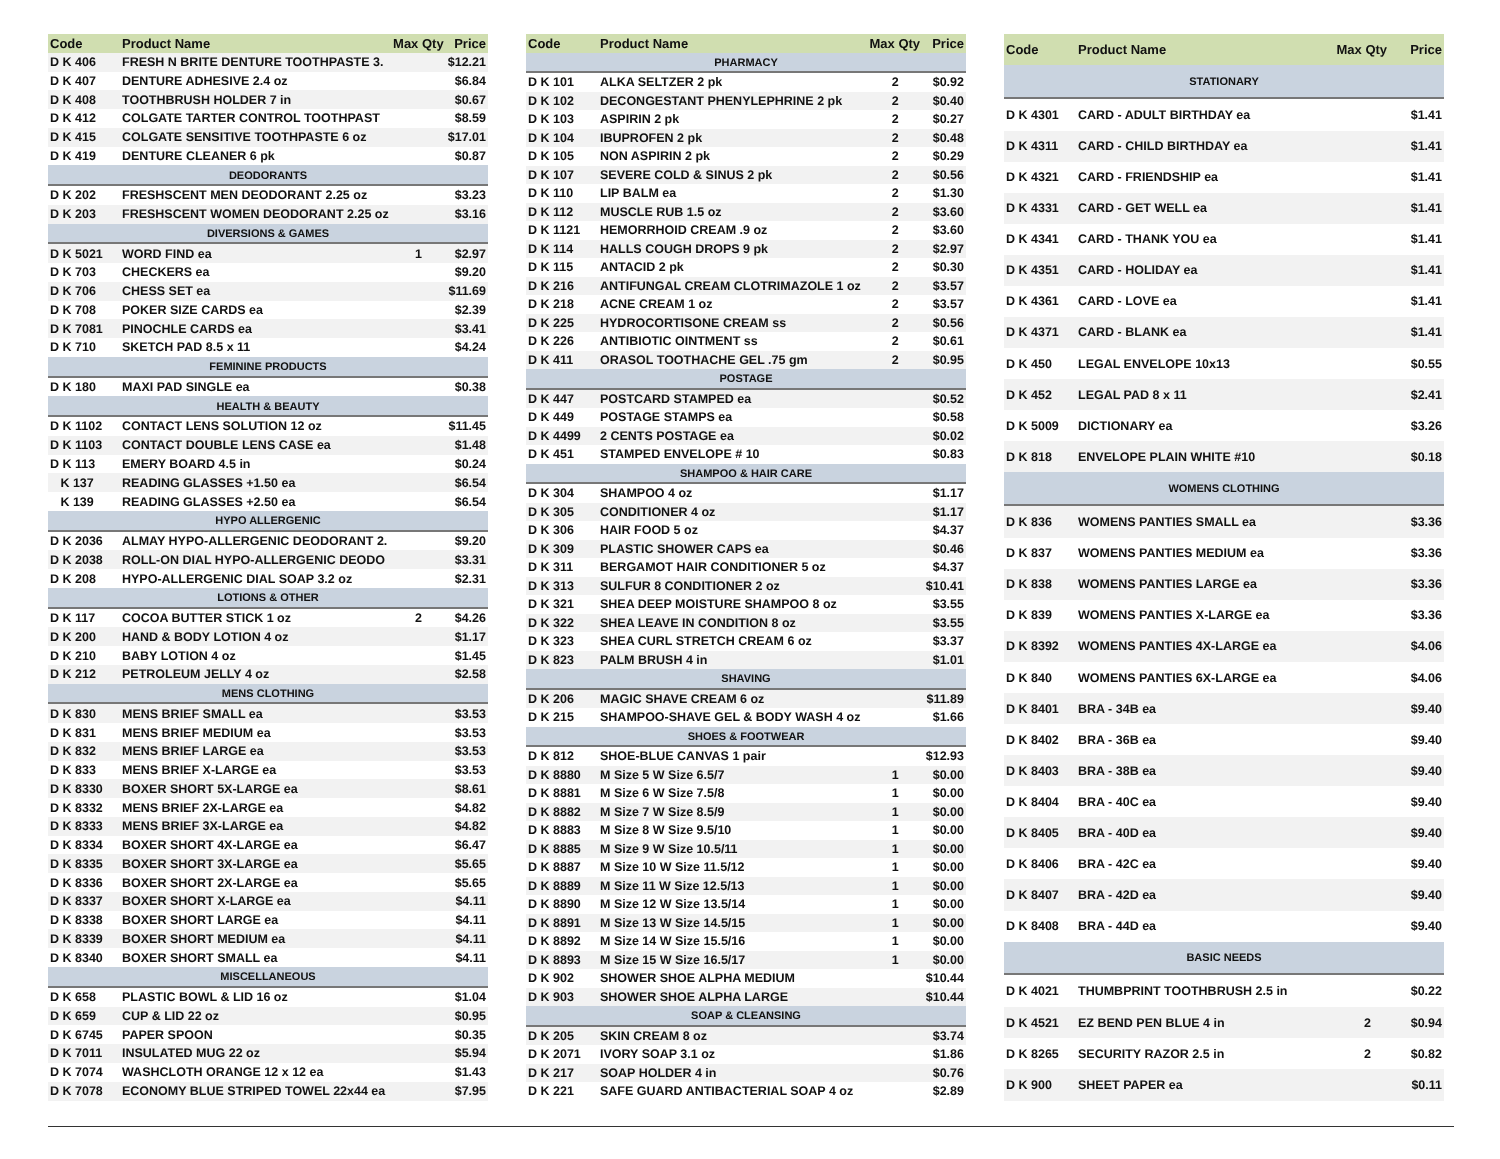| Code | Product Name | Max Qty | Price |
| --- | --- | --- | --- |
| D K 406 | FRESH N BRITE DENTURE TOOTHPASTE 3. | | $12.21 |
| D K 407 | DENTURE ADHESIVE 2.4 oz | | $6.84 |
| D K 408 | TOOTHBRUSH HOLDER 7 in | | $0.67 |
| D K 412 | COLGATE TARTER CONTROL TOOTHPAST | | $8.59 |
| D K 415 | COLGATE SENSITIVE TOOTHPASTE 6 oz | | $17.01 |
| D K 419 | DENTURE CLEANER 6 pk | | $0.87 |
| DEODORANTS | | | |
| D K 202 | FRESHSCENT MEN DEODORANT 2.25 oz | | $3.23 |
| D K 203 | FRESHSCENT WOMEN DEODORANT 2.25 oz | | $3.16 |
| DIVERSIONS & GAMES | | | |
| D K 5021 | WORD FIND ea | 1 | $2.97 |
| D K 703 | CHECKERS ea | | $9.20 |
| D K 706 | CHESS SET ea | | $11.69 |
| D K 708 | POKER SIZE CARDS ea | | $2.39 |
| D K 7081 | PINOCHLE CARDS ea | | $3.41 |
| D K 710 | SKETCH PAD 8.5 x 11 | | $4.24 |
| FEMININE PRODUCTS | | | |
| D K 180 | MAXI PAD SINGLE ea | | $0.38 |
| HEALTH & BEAUTY | | | |
| D K 1102 | CONTACT LENS SOLUTION 12 oz | | $11.45 |
| D K 1103 | CONTACT DOUBLE LENS CASE ea | | $1.48 |
| D K 113 | EMERY BOARD 4.5 in | | $0.24 |
| K 137 | READING GLASSES +1.50 ea | | $6.54 |
| K 139 | READING GLASSES +2.50 ea | | $6.54 |
| HYPO ALLERGENIC | | | |
| D K 2036 | ALMAY HYPO-ALLERGENIC DEODORANT 2. | | $9.20 |
| D K 2038 | ROLL-ON DIAL HYPO-ALLERGENIC DEODO | | $3.31 |
| D K 208 | HYPO-ALLERGENIC DIAL SOAP 3.2 oz | | $2.31 |
| LOTIONS & OTHER | | | |
| D K 117 | COCOA BUTTER STICK 1 oz | 2 | $4.26 |
| D K 200 | HAND & BODY LOTION 4 oz | | $1.17 |
| D K 210 | BABY LOTION 4 oz | | $1.45 |
| D K 212 | PETROLEUM JELLY 4 oz | | $2.58 |
| MENS CLOTHING | | | |
| D K 830 | MENS BRIEF SMALL ea | | $3.53 |
| D K 831 | MENS BRIEF MEDIUM ea | | $3.53 |
| D K 832 | MENS BRIEF LARGE ea | | $3.53 |
| D K 833 | MENS BRIEF X-LARGE ea | | $3.53 |
| D K 8330 | BOXER SHORT 5X-LARGE ea | | $8.61 |
| D K 8332 | MENS BRIEF 2X-LARGE ea | | $4.82 |
| D K 8333 | MENS BRIEF 3X-LARGE ea | | $4.82 |
| D K 8334 | BOXER SHORT 4X-LARGE ea | | $6.47 |
| D K 8335 | BOXER SHORT 3X-LARGE ea | | $5.65 |
| D K 8336 | BOXER SHORT 2X-LARGE ea | | $5.65 |
| D K 8337 | BOXER SHORT X-LARGE ea | | $4.11 |
| D K 8338 | BOXER SHORT LARGE ea | | $4.11 |
| D K 8339 | BOXER SHORT MEDIUM ea | | $4.11 |
| D K 8340 | BOXER SHORT SMALL ea | | $4.11 |
| MISCELLANEOUS | | | |
| D K 658 | PLASTIC BOWL & LID 16 oz | | $1.04 |
| D K 659 | CUP & LID 22 oz | | $0.95 |
| D K 6745 | PAPER SPOON | | $0.35 |
| D K 7011 | INSULATED MUG 22 oz | | $5.94 |
| D K 7074 | WASHCLOTH ORANGE 12 x 12 ea | | $1.43 |
| D K 7078 | ECONOMY BLUE STRIPED TOWEL 22x44 ea | | $7.95 |
| Code | Product Name | Max Qty | Price |
| --- | --- | --- | --- |
| PHARMACY | | | |
| D K 101 | ALKA SELTZER 2 pk | 2 | $0.92 |
| D K 102 | DECONGESTANT PHENYLEPHRINE 2 pk | 2 | $0.40 |
| D K 103 | ASPIRIN 2 pk | 2 | $0.27 |
| D K 104 | IBUPROFEN 2 pk | 2 | $0.48 |
| D K 105 | NON ASPIRIN 2 pk | 2 | $0.29 |
| D K 107 | SEVERE COLD & SINUS 2 pk | 2 | $0.56 |
| D K 110 | LIP BALM ea | 2 | $1.30 |
| D K 112 | MUSCLE RUB 1.5 oz | 2 | $3.60 |
| D K 1121 | HEMORRHOID CREAM .9 oz | 2 | $3.60 |
| D K 114 | HALLS COUGH DROPS 9 pk | 2 | $2.97 |
| D K 115 | ANTACID 2 pk | 2 | $0.30 |
| D K 216 | ANTIFUNGAL CREAM CLOTRIMAZOLE 1 oz | 2 | $3.57 |
| D K 218 | ACNE CREAM 1 oz | 2 | $3.57 |
| D K 225 | HYDROCORTISONE CREAM ss | 2 | $0.56 |
| D K 226 | ANTIBIOTIC OINTMENT ss | 2 | $0.61 |
| D K 411 | ORASOL TOOTHACHE GEL .75 gm | 2 | $0.95 |
| POSTAGE | | | |
| D K 447 | POSTCARD STAMPED ea | | $0.52 |
| D K 449 | POSTAGE STAMPS ea | | $0.58 |
| D K 4499 | 2 CENTS POSTAGE ea | | $0.02 |
| D K 451 | STAMPED ENVELOPE # 10 | | $0.83 |
| SHAMPOO & HAIR CARE | | | |
| D K 304 | SHAMPOO 4 oz | | $1.17 |
| D K 305 | CONDITIONER 4 oz | | $1.17 |
| D K 306 | HAIR FOOD 5 oz | | $4.37 |
| D K 309 | PLASTIC SHOWER CAPS ea | | $0.46 |
| D K 311 | BERGAMOT HAIR CONDITIONER 5 oz | | $4.37 |
| D K 313 | SULFUR 8 CONDITIONER 2 oz | | $10.41 |
| D K 321 | SHEA DEEP MOISTURE SHAMPOO 8 oz | | $3.55 |
| D K 322 | SHEA LEAVE IN CONDITION 8 oz | | $3.55 |
| D K 323 | SHEA CURL STRETCH CREAM 6 oz | | $3.37 |
| D K 823 | PALM BRUSH 4 in | | $1.01 |
| SHAVING | | | |
| D K 206 | MAGIC SHAVE CREAM 6 oz | | $11.89 |
| D K 215 | SHAMPOO-SHAVE GEL & BODY WASH 4 oz | | $1.66 |
| SHOES & FOOTWEAR | | | |
| D K 812 | SHOE-BLUE CANVAS 1 pair | | $12.93 |
| D K 8880 | M Size 5 W Size 6.5/7 | 1 | $0.00 |
| D K 8881 | M Size 6 W Size 7.5/8 | 1 | $0.00 |
| D K 8882 | M Size 7 W Size 8.5/9 | 1 | $0.00 |
| D K 8883 | M Size 8 W Size 9.5/10 | 1 | $0.00 |
| D K 8885 | M Size 9 W Size 10.5/11 | 1 | $0.00 |
| D K 8887 | M Size 10 W Size 11.5/12 | 1 | $0.00 |
| D K 8889 | M Size 11 W Size 12.5/13 | 1 | $0.00 |
| D K 8890 | M Size 12 W Size 13.5/14 | 1 | $0.00 |
| D K 8891 | M Size 13 W Size 14.5/15 | 1 | $0.00 |
| D K 8892 | M Size 14 W Size 15.5/16 | 1 | $0.00 |
| D K 8893 | M Size 15 W Size 16.5/17 | 1 | $0.00 |
| D K 902 | SHOWER SHOE ALPHA MEDIUM | | $10.44 |
| D K 903 | SHOWER SHOE ALPHA LARGE | | $10.44 |
| SOAP & CLEANSING | | | |
| D K 205 | SKIN CREAM 8 oz | | $3.74 |
| D K 2071 | IVORY SOAP 3.1 oz | | $1.86 |
| D K 217 | SOAP HOLDER 4 in | | $0.76 |
| D K 221 | SAFE GUARD ANTIBACTERIAL SOAP 4 oz | | $2.89 |
| Code | Product Name | Max Qty | Price |
| --- | --- | --- | --- |
| STATIONARY | | | |
| D K 4301 | CARD - ADULT BIRTHDAY ea | | $1.41 |
| D K 4311 | CARD - CHILD BIRTHDAY ea | | $1.41 |
| D K 4321 | CARD - FRIENDSHIP ea | | $1.41 |
| D K 4331 | CARD - GET WELL ea | | $1.41 |
| D K 4341 | CARD - THANK YOU ea | | $1.41 |
| D K 4351 | CARD - HOLIDAY ea | | $1.41 |
| D K 4361 | CARD - LOVE ea | | $1.41 |
| D K 4371 | CARD - BLANK ea | | $1.41 |
| D K 450 | LEGAL ENVELOPE 10x13 | | $0.55 |
| D K 452 | LEGAL PAD 8 x 11 | | $2.41 |
| D K 5009 | DICTIONARY ea | | $3.26 |
| D K 818 | ENVELOPE PLAIN WHITE #10 | | $0.18 |
| WOMENS CLOTHING | | | |
| D K 836 | WOMENS PANTIES SMALL ea | | $3.36 |
| D K 837 | WOMENS PANTIES MEDIUM ea | | $3.36 |
| D K 838 | WOMENS PANTIES LARGE ea | | $3.36 |
| D K 839 | WOMENS PANTIES X-LARGE ea | | $3.36 |
| D K 8392 | WOMENS PANTIES 4X-LARGE ea | | $4.06 |
| D K 840 | WOMENS PANTIES 6X-LARGE ea | | $4.06 |
| D K 8401 | BRA - 34B ea | | $9.40 |
| D K 8402 | BRA - 36B ea | | $9.40 |
| D K 8403 | BRA - 38B ea | | $9.40 |
| D K 8404 | BRA - 40C ea | | $9.40 |
| D K 8405 | BRA - 40D ea | | $9.40 |
| D K 8406 | BRA - 42C ea | | $9.40 |
| D K 8407 | BRA - 42D ea | | $9.40 |
| D K 8408 | BRA - 44D ea | | $9.40 |
| BASIC NEEDS | | | |
| D K 4021 | THUMBPRINT TOOTHBRUSH 2.5 in | | $0.22 |
| D K 4521 | EZ BEND PEN BLUE 4 in | 2 | $0.94 |
| D K 8265 | SECURITY RAZOR 2.5 in | 2 | $0.82 |
| D K 900 | SHEET PAPER ea | | $0.11 |